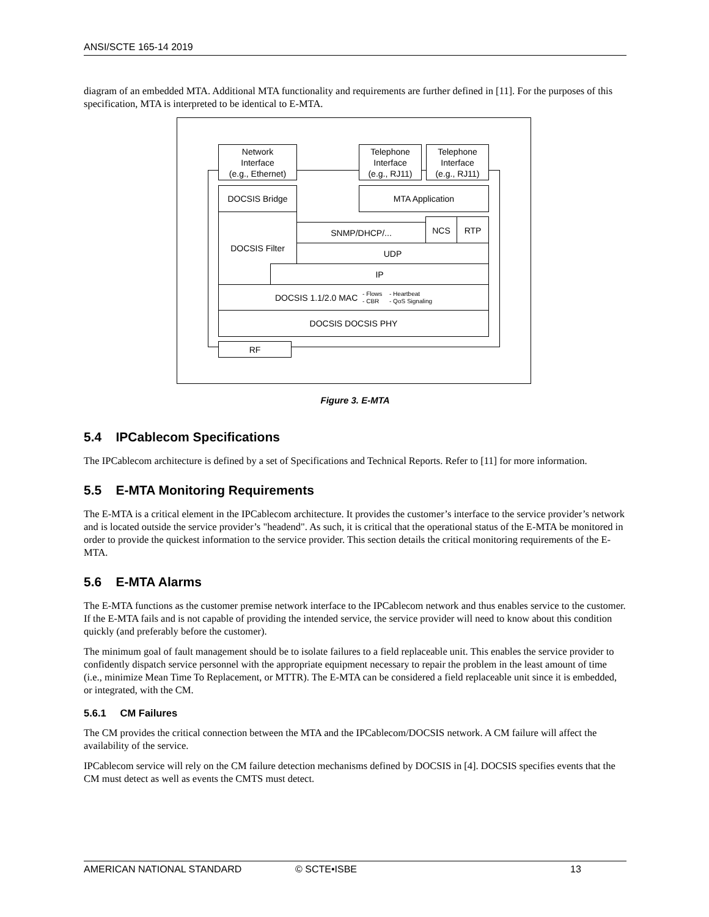ANSI/SCTE 165-14 2019
diagram of an embedded MTA. Additional MTA functionality and requirements are further defined in [11]. For the purposes of this specification, MTA is interpreted to be identical to E-MTA.
Network
Interface
(e.g., Ethernet)
Telephone
Interface
(e.g., RJ11)
Telephone
Interface
(e.g., RJ11)
DOCSIS Bridge MTA Application
DOCSIS Filter
SNMP/DHCP/...
NCS RTP
UDP
IP
DOCSIS 1.1/2.0 MAC - Flows
- CBR - Heartbeat
- QoS Signaling
DOCSIS DOCSIS PHY
RF
Figure 3. E-MTA
5.4 IPCablecom Specifications
The IPCablecom architecture is defined by a set of Specifications and Technical Reports. Refer to [11] for more information.
5.5 E-MTA Monitoring Requirements
The E-MTA is a critical element in the IPCablecom architecture. It provides the customer’s interface to the service provider’s network and is located outside the service provider’s "headend". As such, it is critical that the operational status of the E-MTA be monitored in order to provide the quickest information to the service provider. This section details the critical monitoring requirements of the E-MTA.
5.6 E-MTA Alarms
The E-MTA functions as the customer premise network interface to the IPCablecom network and thus enables service to the customer. If the E-MTA fails and is not capable of providing the intended service, the service provider will need to know about this condition quickly (and preferably before the customer).
The minimum goal of fault management should be to isolate failures to a field replaceable unit. This enables the service provider to confidently dispatch service personnel with the appropriate equipment necessary to repair the problem in the least amount of time (i.e., minimize Mean Time To Replacement, or MTTR). The E-MTA can be considered a field replaceable unit since it is embedded, or integrated, with the CM.
5.6.1 CM Failures
The CM provides the critical connection between the MTA and the IPCablecom/DOCSIS network. A CM failure will affect the availability of the service.
IPCablecom service will rely on the CM failure detection mechanisms defined by DOCSIS in [4]. DOCSIS specifies events that the CM must detect as well as events the CMTS must detect.
AMERICAN NATIONAL STANDARD © SCTE•ISBE 13